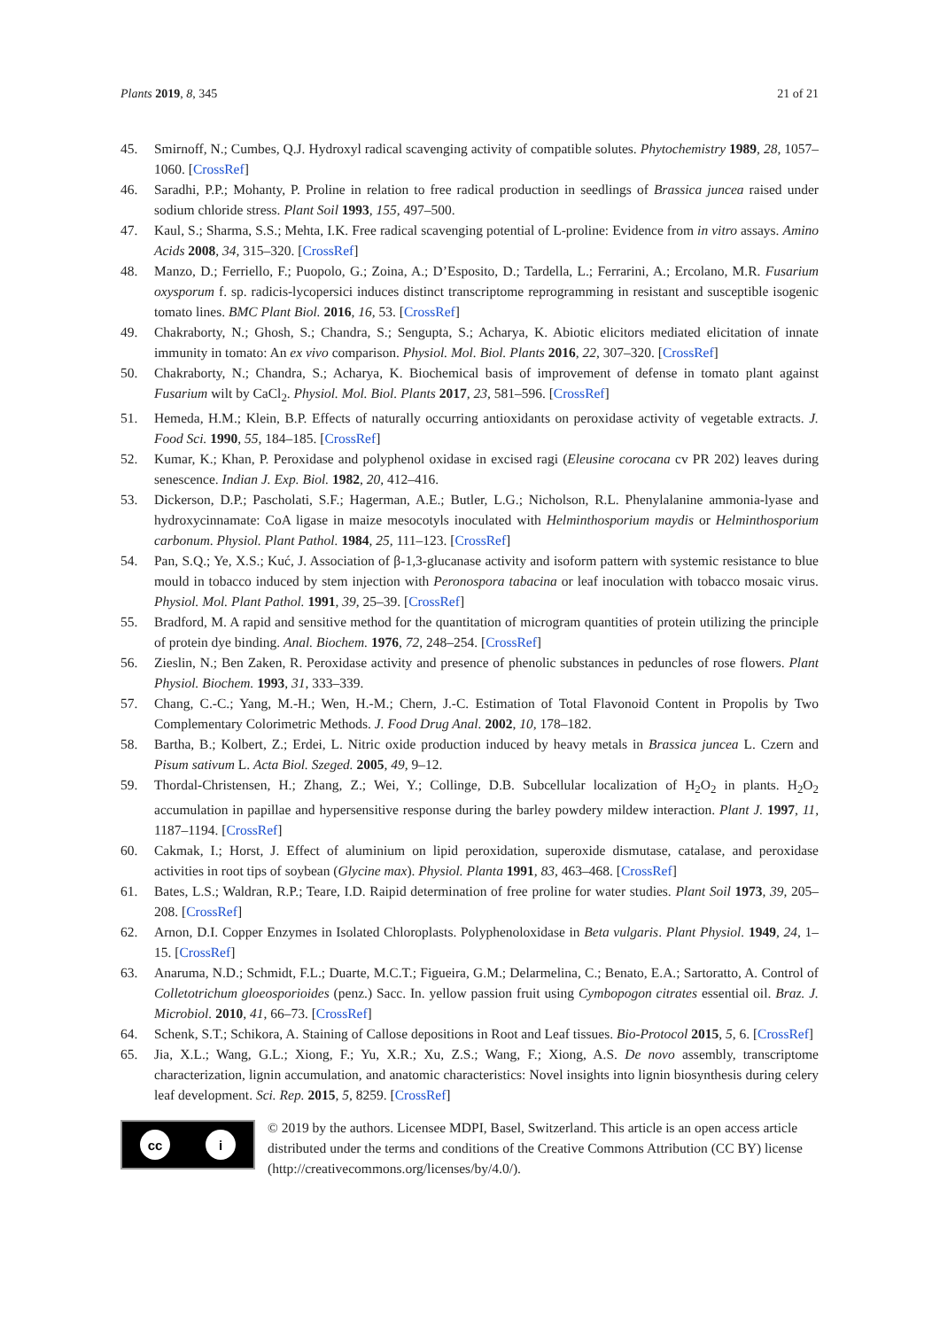Plants 2019, 8, 345 21 of 21
45. Smirnoff, N.; Cumbes, Q.J. Hydroxyl radical scavenging activity of compatible solutes. Phytochemistry 1989, 28, 1057–1060. [CrossRef]
46. Saradhi, P.P.; Mohanty, P. Proline in relation to free radical production in seedlings of Brassica juncea raised under sodium chloride stress. Plant Soil 1993, 155, 497–500.
47. Kaul, S.; Sharma, S.S.; Mehta, I.K. Free radical scavenging potential of L-proline: Evidence from in vitro assays. Amino Acids 2008, 34, 315–320. [CrossRef]
48. Manzo, D.; Ferriello, F.; Puopolo, G.; Zoina, A.; D’Esposito, D.; Tardella, L.; Ferrarini, A.; Ercolano, M.R. Fusarium oxysporum f. sp. radicis-lycopersici induces distinct transcriptome reprogramming in resistant and susceptible isogenic tomato lines. BMC Plant Biol. 2016, 16, 53. [CrossRef]
49. Chakraborty, N.; Ghosh, S.; Chandra, S.; Sengupta, S.; Acharya, K. Abiotic elicitors mediated elicitation of innate immunity in tomato: An ex vivo comparison. Physiol. Mol. Biol. Plants 2016, 22, 307–320. [CrossRef]
50. Chakraborty, N.; Chandra, S.; Acharya, K. Biochemical basis of improvement of defense in tomato plant against Fusarium wilt by CaCl<sub>2</sub>. Physiol. Mol. Biol. Plants 2017, 23, 581–596. [CrossRef]
51. Hemeda, H.M.; Klein, B.P. Effects of naturally occurring antioxidants on peroxidase activity of vegetable extracts. J. Food Sci. 1990, 55, 184–185. [CrossRef]
52. Kumar, K.; Khan, P. Peroxidase and polyphenol oxidase in excised ragi (Eleusine corocana cv PR 202) leaves during senescence. Indian J. Exp. Biol. 1982, 20, 412–416.
53. Dickerson, D.P.; Pascholati, S.F.; Hagerman, A.E.; Butler, L.G.; Nicholson, R.L. Phenylalanine ammonia-lyase and hydroxycinnamate: CoA ligase in maize mesocotyls inoculated with Helminthosporium maydis or Helminthosporium carbonum. Physiol. Plant Pathol. 1984, 25, 111–123. [CrossRef]
54. Pan, S.Q.; Ye, X.S.; Kuć, J. Association of β-1,3-glucanase activity and isoform pattern with systemic resistance to blue mould in tobacco induced by stem injection with Peronospora tabacina or leaf inoculation with tobacco mosaic virus. Physiol. Mol. Plant Pathol. 1991, 39, 25–39. [CrossRef]
55. Bradford, M. A rapid and sensitive method for the quantitation of microgram quantities of protein utilizing the principle of protein dye binding. Anal. Biochem. 1976, 72, 248–254. [CrossRef]
56. Zieslin, N.; Ben Zaken, R. Peroxidase activity and presence of phenolic substances in peduncles of rose flowers. Plant Physiol. Biochem. 1993, 31, 333–339.
57. Chang, C.-C.; Yang, M.-H.; Wen, H.-M.; Chern, J.-C. Estimation of Total Flavonoid Content in Propolis by Two Complementary Colorimetric Methods. J. Food Drug Anal. 2002, 10, 178–182.
58. Bartha, B.; Kolbert, Z.; Erdei, L. Nitric oxide production induced by heavy metals in Brassica juncea L. Czern and Pisum sativum L. Acta Biol. Szeged. 2005, 49, 9–12.
59. Thordal-Christensen, H.; Zhang, Z.; Wei, Y.; Collinge, D.B. Subcellular localization of H<sub>2</sub>O<sub>2</sub> in plants. H<sub>2</sub>O<sub>2</sub> accumulation in papillae and hypersensitive response during the barley powdery mildew interaction. Plant J. 1997, 11, 1187–1194. [CrossRef]
60. Cakmak, I.; Horst, J. Effect of aluminium on lipid peroxidation, superoxide dismutase, catalase, and peroxidase activities in root tips of soybean (Glycine max). Physiol. Planta 1991, 83, 463–468. [CrossRef]
61. Bates, L.S.; Waldran, R.P.; Teare, I.D. Raipid determination of free proline for water studies. Plant Soil 1973, 39, 205–208. [CrossRef]
62. Arnon, D.I. Copper Enzymes in Isolated Chloroplasts. Polyphenoloxidase in Beta vulgaris. Plant Physiol. 1949, 24, 1–15. [CrossRef]
63. Anaruma, N.D.; Schmidt, F.L.; Duarte, M.C.T.; Figueira, G.M.; Delarmelina, C.; Benato, E.A.; Sartoratto, A. Control of Colletotrichum gloeosporioides (penz.) Sacc. In. yellow passion fruit using Cymbopogon citrates essential oil. Braz. J. Microbiol. 2010, 41, 66–73. [CrossRef]
64. Schenk, S.T.; Schikora, A. Staining of Callose depositions in Root and Leaf tissues. Bio-Protocol 2015, 5, 6. [CrossRef]
65. Jia, X.L.; Wang, G.L.; Xiong, F.; Yu, X.R.; Xu, Z.S.; Wang, F.; Xiong, A.S. De novo assembly, transcriptome characterization, lignin accumulation, and anatomic characteristics: Novel insights into lignin biosynthesis during celery leaf development. Sci. Rep. 2015, 5, 8259. [CrossRef]
cc i
© 2019 by the authors. Licensee MDPI, Basel, Switzerland. This article is an open access article distributed under the terms and conditions of the Creative Commons Attribution (CC BY) license (http://creativecommons.org/licenses/by/4.0/).